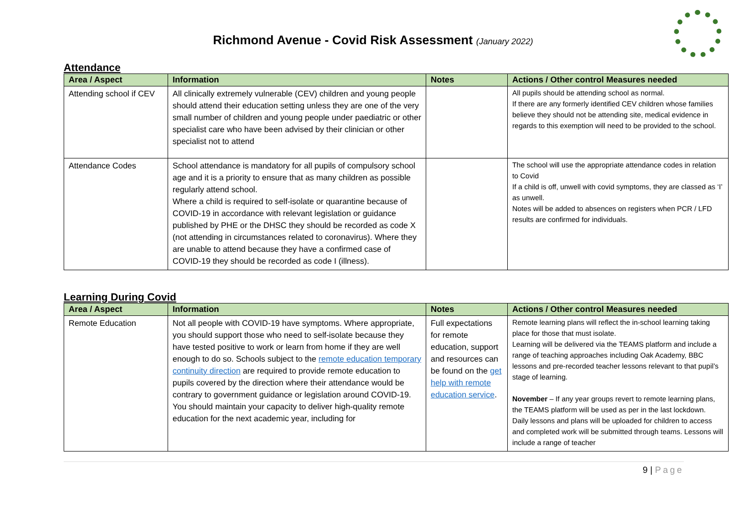Richmond Avenue - Covid Risk Assessment (January 2022)
Attendance
| Area / Aspect | Information | Notes | Actions / Other control Measures needed |
| --- | --- | --- | --- |
| Attending school if CEV | All clinically extremely vulnerable (CEV) children and young people should attend their education setting unless they are one of the very small number of children and young people under paediatric or other specialist care who have been advised by their clinician or other specialist not to attend | | All pupils should be attending school as normal. If there are any formerly identified CEV children whose families believe they should not be attending site, medical evidence in regards to this exemption will need to be provided to the school. |
| Attendance Codes | School attendance is mandatory for all pupils of compulsory school age and it is a priority to ensure that as many children as possible regularly attend school. Where a child is required to self-isolate or quarantine because of COVID-19 in accordance with relevant legislation or guidance published by PHE or the DHSC they should be recorded as code X (not attending in circumstances related to coronavirus). Where they are unable to attend because they have a confirmed case of COVID-19 they should be recorded as code I (illness). | | The school will use the appropriate attendance codes in relation to Covid If a child is off, unwell with covid symptoms, they are classed as ‘I’ as unwell. Notes will be added to absences on registers when PCR / LFD results are confirmed for individuals. |
Learning During Covid
| Area / Aspect | Information | Notes | Actions / Other control Measures needed |
| --- | --- | --- | --- |
| Remote Education | Not all people with COVID-19 have symptoms. Where appropriate, you should support those who need to self-isolate because they have tested positive to work or learn from home if they are well enough to do so. Schools subject to the remote education temporary continuity direction are required to provide remote education to pupils covered by the direction where their attendance would be contrary to government guidance or legislation around COVID-19. You should maintain your capacity to deliver high-quality remote education for the next academic year, including for | Full expectations for remote education, support and resources can be found on the get help with remote education service . | Remote learning plans will reflect the in-school learning taking place for those that must isolate. Learning will be delivered via the TEAMS platform and include a range of teaching approaches including Oak Academy, BBC lessons and pre-recorded teacher lessons relevant to that pupil’s stage of learning. November – If any year groups revert to remote learning plans, the TEAMS platform will be used as per in the last lockdown. Daily lessons and plans will be uploaded for children to access and completed work will be submitted through teams. Lessons will include a range of teacher |
9 | Page